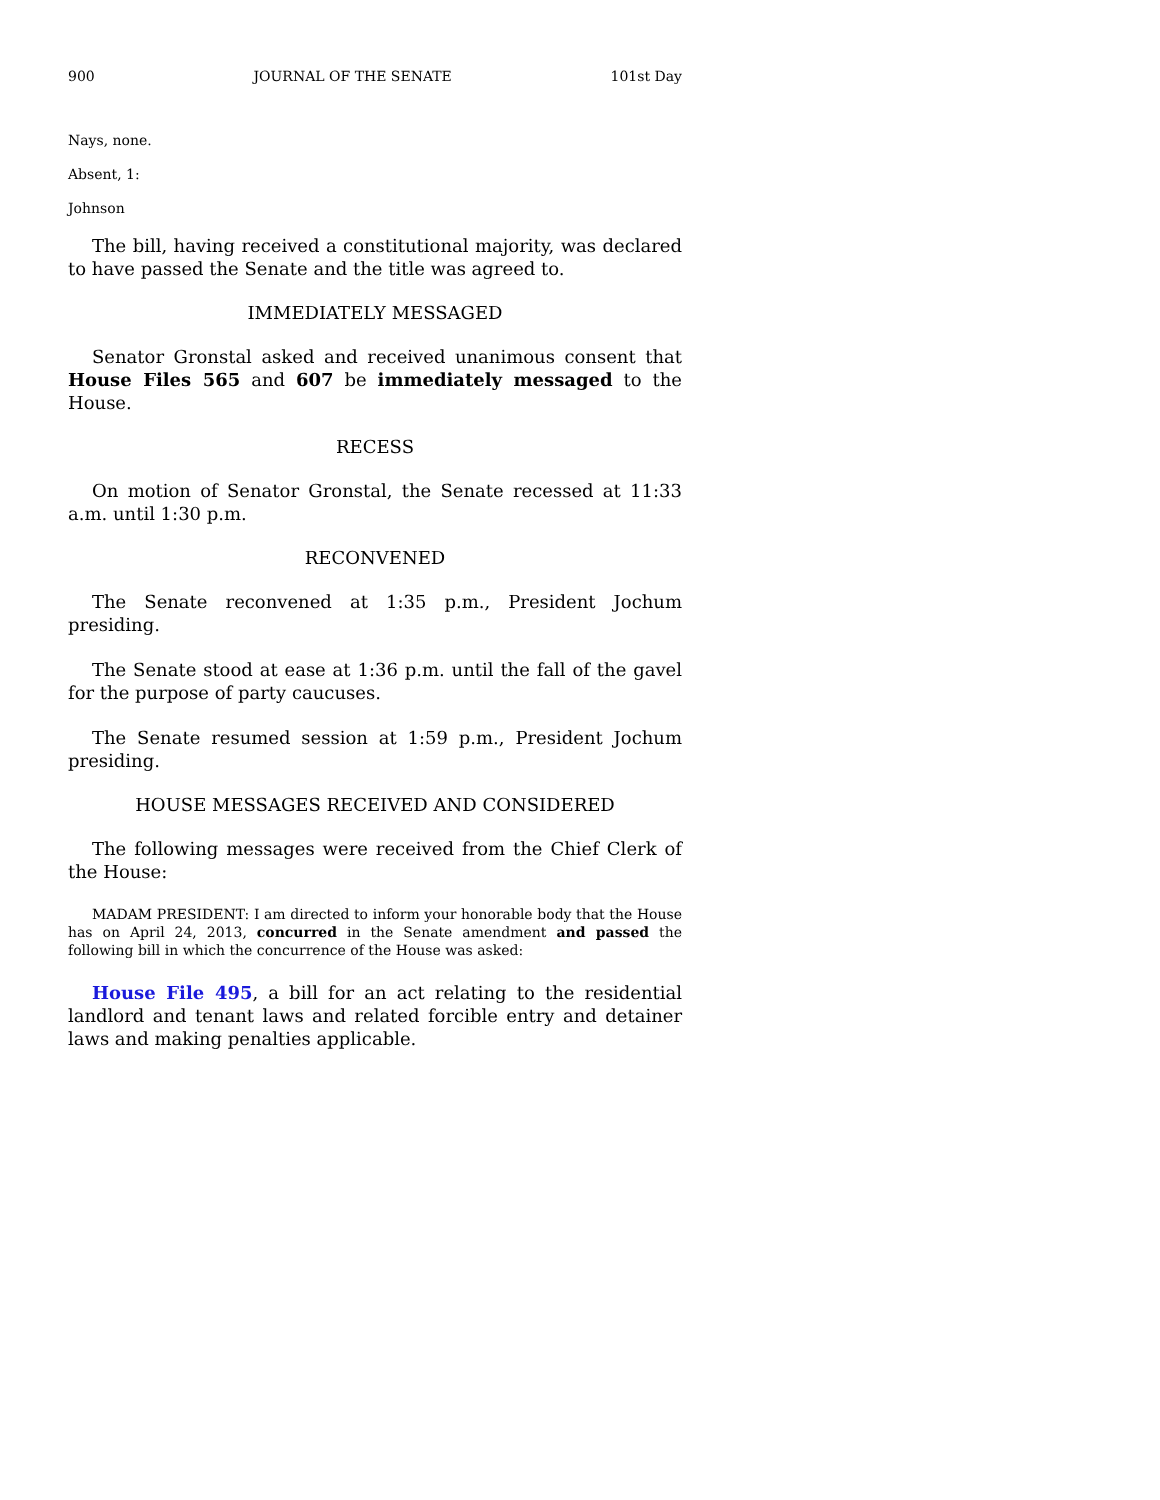900 JOURNAL OF THE SENATE 101st Day
Nays, none.
Absent, 1:
Johnson
The bill, having received a constitutional majority, was declared to have passed the Senate and the title was agreed to.
IMMEDIATELY MESSAGED
Senator Gronstal asked and received unanimous consent that House Files 565 and 607 be immediately messaged to the House.
RECESS
On motion of Senator Gronstal, the Senate recessed at 11:33 a.m. until 1:30 p.m.
RECONVENED
The Senate reconvened at 1:35 p.m., President Jochum presiding.
The Senate stood at ease at 1:36 p.m. until the fall of the gavel for the purpose of party caucuses.
The Senate resumed session at 1:59 p.m., President Jochum presiding.
HOUSE MESSAGES RECEIVED AND CONSIDERED
The following messages were received from the Chief Clerk of the House:
MADAM PRESIDENT: I am directed to inform your honorable body that the House has on April 24, 2013, concurred in the Senate amendment and passed the following bill in which the concurrence of the House was asked:
House File 495, a bill for an act relating to the residential landlord and tenant laws and related forcible entry and detainer laws and making penalties applicable.